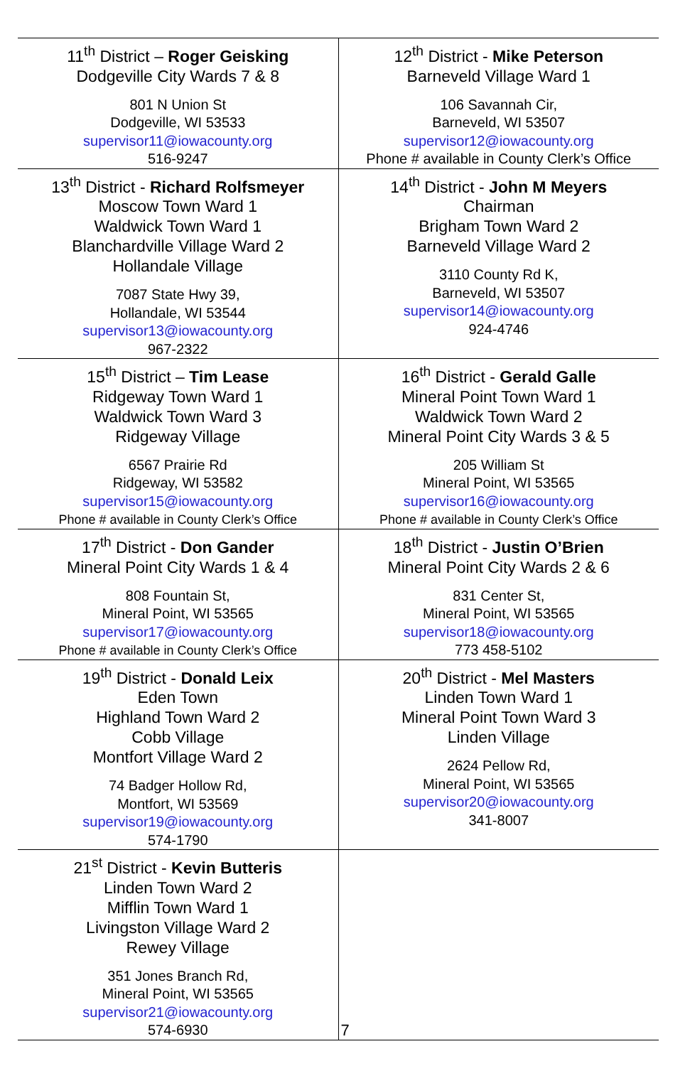| 11<sup>th</sup> District – Roger Geisking Dodgeville City Wards 7 & 8 801 N Union St Dodgeville, WI 53533 supervisor11@iowacounty.org 516-9247 | 12<sup>th</sup> District - Mike Peterson Barneveld Village Ward 1 106 Savannah Cir, Barneveld, WI 53507 supervisor12@iowacounty.org Phone # available in County Clerk’s Office |
| 13<sup>th</sup> District - Richard Rolfsmeyer Moscow Town Ward 1 Waldwick Town Ward 1 Blanchardville Village Ward 2 Hollandale Village 7087 State Hwy 39, Hollandale, WI 53544 supervisor13@iowacounty.org 967-2322 | 14<sup>th</sup> District - John M Meyers Chairman Brigham Town Ward 2 Barneveld Village Ward 2 3110 County Rd K, Barneveld, WI 53507 supervisor14@iowacounty.org 924-4746 |
| 15<sup>th</sup> District – Tim Lease Ridgeway Town Ward 1 Waldwick Town Ward 3 Ridgeway Village 6567 Prairie Rd Ridgeway, WI 53582 supervisor15@iowacounty.org Phone # available in County Clerk’s Office | 16<sup>th</sup> District - Gerald Galle Mineral Point Town Ward 1 Waldwick Town Ward 2 Mineral Point City Wards 3 & 5 205 William St Mineral Point, WI 53565 supervisor16@iowacounty.org Phone # available in County Clerk’s Office |
| 17<sup>th</sup> District - Don Gander Mineral Point City Wards 1 & 4 808 Fountain St, Mineral Point, WI 53565 supervisor17@iowacounty.org Phone # available in County Clerk’s Office | 18<sup>th</sup> District - Justin O’Brien Mineral Point City Wards 2 & 6 831 Center St, Mineral Point, WI 53565 supervisor18@iowacounty.org 773 458-5102 |
| 19<sup>th</sup> District - Donald Leix Eden Town Highland Town Ward 2 Cobb Village Montfort Village Ward 2 74 Badger Hollow Rd, Montfort, WI 53569 supervisor19@iowacounty.org 574-1790 | 20<sup>th</sup> District - Mel Masters Linden Town Ward 1 Mineral Point Town Ward 3 Linden Village 2624 Pellow Rd, Mineral Point, WI 53565 supervisor20@iowacounty.org 341-8007 |
| 21<sup>st</sup> District - Kevin Butteris Linden Town Ward 2 Mifflin Town Ward 1 Livingston Village Ward 2 Rewey Village 351 Jones Branch Rd, Mineral Point, WI 53565 supervisor21@iowacounty.org 574-6930 | |
7